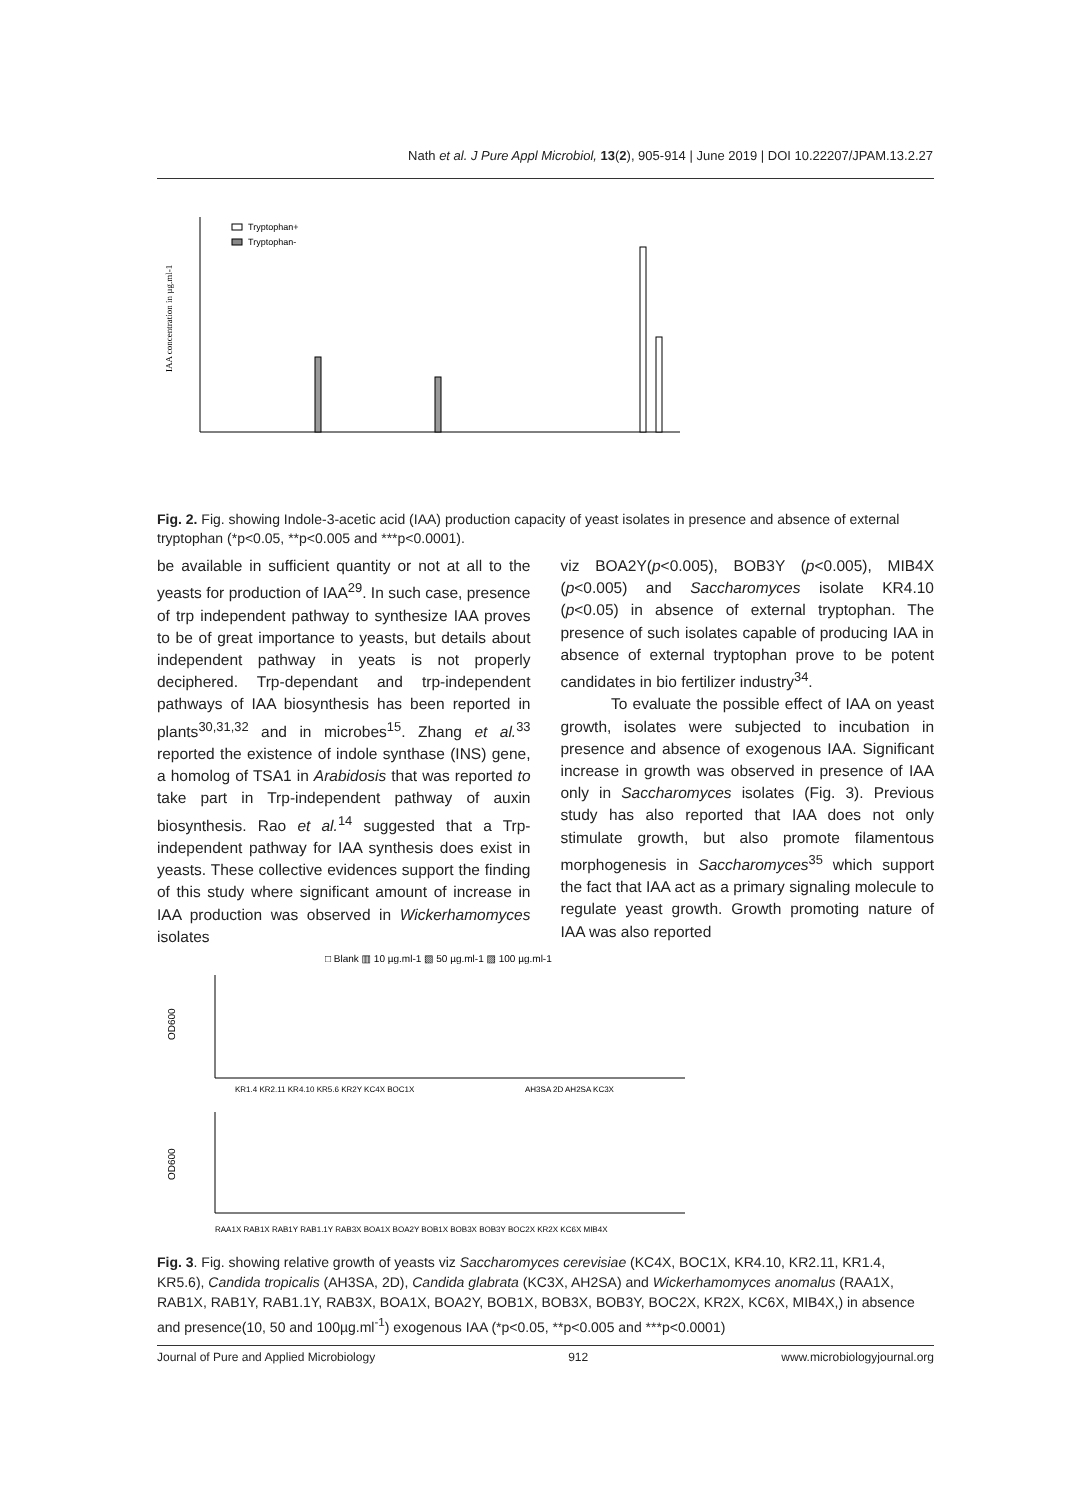Nath et al. J Pure Appl Microbiol, 13(2), 905-914 | June 2019 | DOI 10.22207/JPAM.13.2.27
IAA concentration in µg.ml-1
Tryptophan+
Tryptophan-
Fig. 2. Fig. showing Indole-3-acetic acid (IAA) production capacity of yeast isolates in presence and absence of external tryptophan (*p<0.05, **p<0.005 and ***p<0.0001).
be available in sufficient quantity or not at all to the yeasts for production of IAA<sup>29</sup>. In such case, presence of trp independent pathway to synthesize IAA proves to be of great importance to yeasts, but details about independent pathway in yeats is not properly deciphered. Trp-dependant and trp-independent pathways of IAA biosynthesis has been reported in plants<sup>30,31,32</sup> and in microbes<sup>15</sup>. Zhang et al.<sup>33</sup> reported the existence of indole synthase (INS) gene, a homolog of TSA1 in Arabidosis that was reported to take part in Trp-independent pathway of auxin biosynthesis. Rao et al.<sup>14</sup> suggested that a Trp-independent pathway for IAA synthesis does exist in yeasts. These collective evidences support the finding of this study where significant amount of increase in IAA production was observed in Wickerhamomyces isolates
viz BOA2Y(p<0.005), BOB3Y (p<0.005), MIB4X (p<0.005) and Saccharomyces isolate KR4.10 (p<0.05) in absence of external tryptophan. The presence of such isolates capable of producing IAA in absence of external tryptophan prove to be potent candidates in bio fertilizer industry<sup>34</sup>.
To evaluate the possible effect of IAA on yeast growth, isolates were subjected to incubation in presence and absence of exogenous IAA. Significant increase in growth was observed in presence of IAA only in Saccharomyces isolates (Fig. 3). Previous study has also reported that IAA does not only stimulate growth, but also promote filamentous morphogenesis in Saccharomyces<sup>35</sup> which support the fact that IAA act as a primary signaling molecule to regulate yeast growth. Growth promoting nature of IAA was also reported
□ Blank ▥ 10 µg.ml-1 ▧ 50 µg.ml-1 ▨ 100 µg.ml-1
OD600
KR1.4 KR2.11 KR4.10 KR5.6 KR2Y KC4X BOC1X
AH3SA 2D AH2SA KC3X
OD600
RAA1X RAB1X RAB1Y RAB1.1Y RAB3X BOA1X BOA2Y BOB1X BOB3X BOB3Y BOC2X KR2X KC6X MIB4X
Fig. 3. Fig. showing relative growth of yeasts viz Saccharomyces cerevisiae (KC4X, BOC1X, KR4.10, KR2.11, KR1.4, KR5.6), Candida tropicalis (AH3SA, 2D), Candida glabrata (KC3X, AH2SA) and Wickerhamomyces anomalus (RAA1X, RAB1X, RAB1Y, RAB1.1Y, RAB3X, BOA1X, BOA2Y, BOB1X, BOB3X, BOB3Y, BOC2X, KR2X, KC6X, MIB4X,) in absence and presence(10, 50 and 100µg.ml<sup>-1</sup>) exogenous IAA (*p<0.05, **p<0.005 and ***p<0.0001)
Journal of Pure and Applied Microbiology 912 www.microbiologyjournal.org